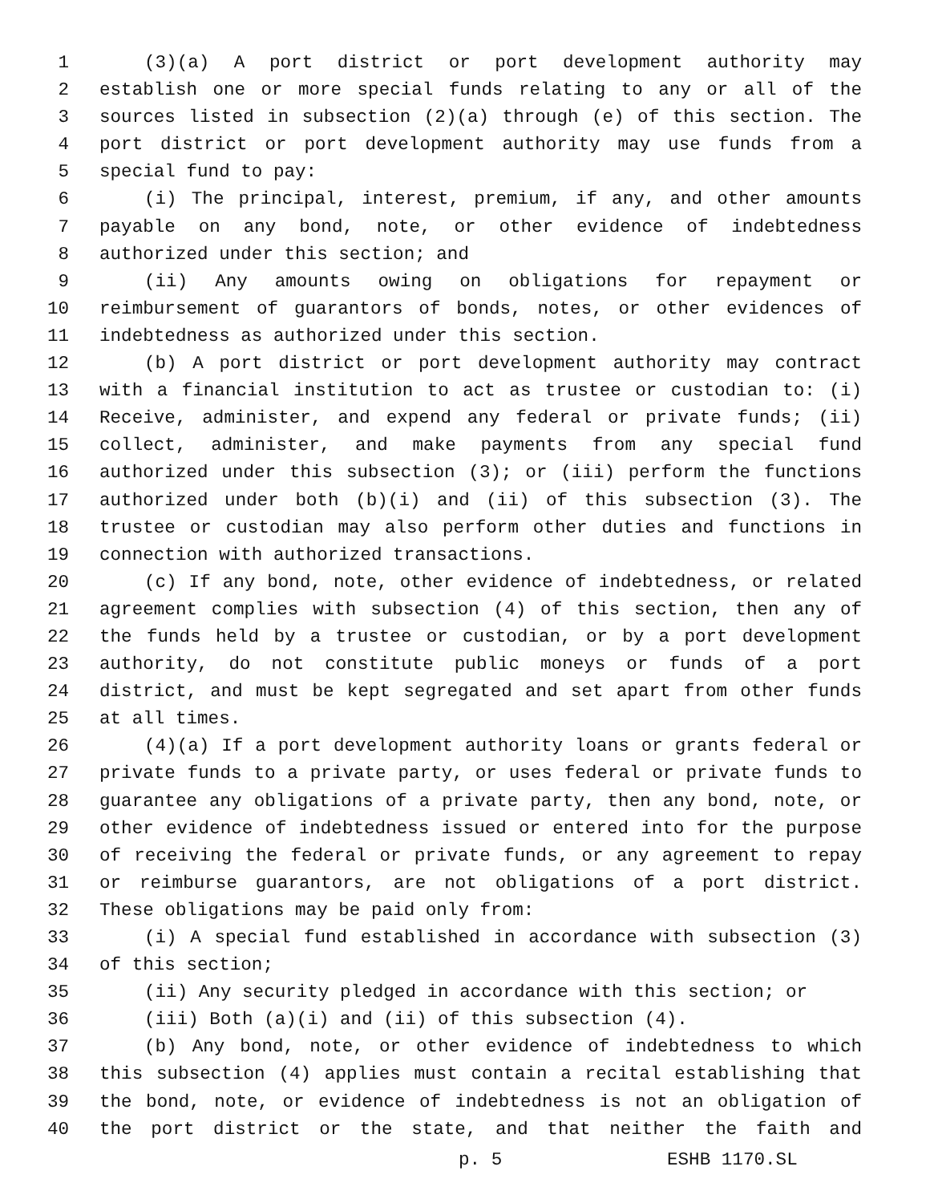1 (3)(a) A port district or port development authority may
2 establish one or more special funds relating to any or all of the
3 sources listed in subsection (2)(a) through (e) of this section. The
4 port district or port development authority may use funds from a
5 special fund to pay:
6 (i) The principal, interest, premium, if any, and other amounts
7 payable on any bond, note, or other evidence of indebtedness
8 authorized under this section; and
9 (ii) Any amounts owing on obligations for repayment or
10 reimbursement of guarantors of bonds, notes, or other evidences of
11 indebtedness as authorized under this section.
12 (b) A port district or port development authority may contract
13 with a financial institution to act as trustee or custodian to: (i)
14 Receive, administer, and expend any federal or private funds; (ii)
15 collect, administer, and make payments from any special fund
16 authorized under this subsection (3); or (iii) perform the functions
17 authorized under both (b)(i) and (ii) of this subsection (3). The
18 trustee or custodian may also perform other duties and functions in
19 connection with authorized transactions.
20 (c) If any bond, note, other evidence of indebtedness, or related
21 agreement complies with subsection (4) of this section, then any of
22 the funds held by a trustee or custodian, or by a port development
23 authority, do not constitute public moneys or funds of a port
24 district, and must be kept segregated and set apart from other funds
25 at all times.
26 (4)(a) If a port development authority loans or grants federal or
27 private funds to a private party, or uses federal or private funds to
28 guarantee any obligations of a private party, then any bond, note, or
29 other evidence of indebtedness issued or entered into for the purpose
30 of receiving the federal or private funds, or any agreement to repay
31 or reimburse guarantors, are not obligations of a port district.
32 These obligations may be paid only from:
33 (i) A special fund established in accordance with subsection (3)
34 of this section;
35 (ii) Any security pledged in accordance with this section; or
36 (iii) Both (a)(i) and (ii) of this subsection (4).
37 (b) Any bond, note, or other evidence of indebtedness to which
38 this subsection (4) applies must contain a recital establishing that
39 the bond, note, or evidence of indebtedness is not an obligation of
40 the port district or the state, and that neither the faith and
p. 5 ESHB 1170.SL